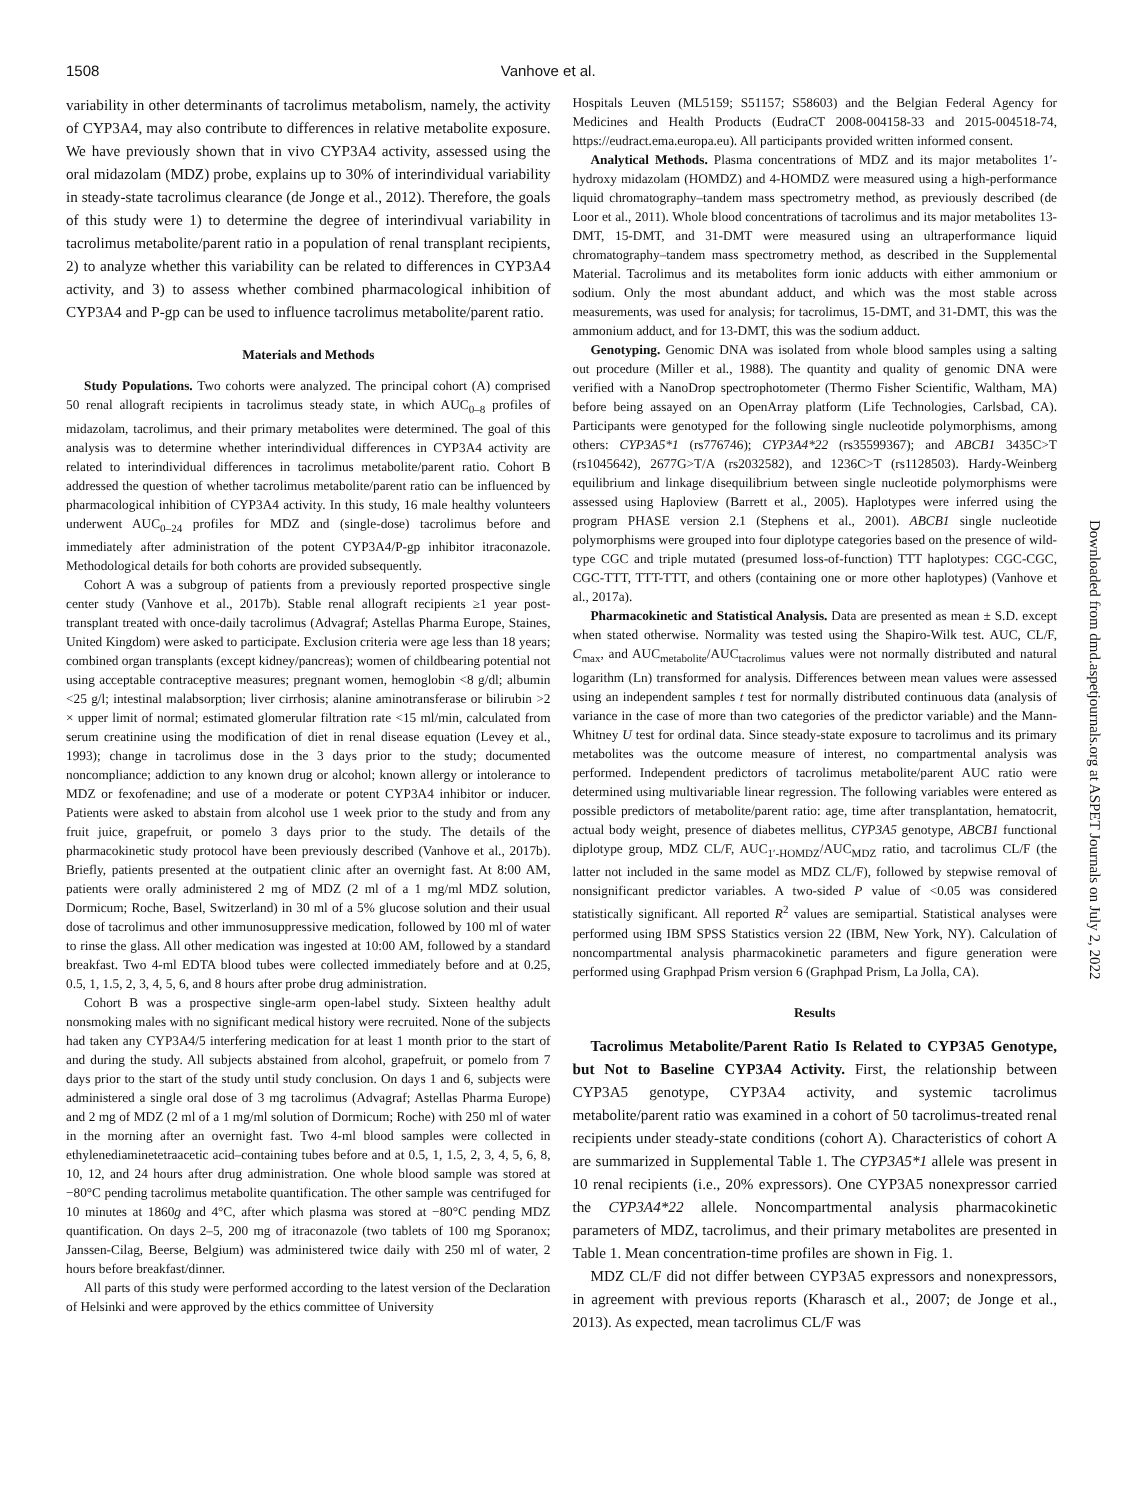1508 Vanhove et al.
variability in other determinants of tacrolimus metabolism, namely, the activity of CYP3A4, may also contribute to differences in relative metabolite exposure. We have previously shown that in vivo CYP3A4 activity, assessed using the oral midazolam (MDZ) probe, explains up to 30% of interindividual variability in steady-state tacrolimus clearance (de Jonge et al., 2012). Therefore, the goals of this study were 1) to determine the degree of interindivual variability in tacrolimus metabolite/parent ratio in a population of renal transplant recipients, 2) to analyze whether this variability can be related to differences in CYP3A4 activity, and 3) to assess whether combined pharmacological inhibition of CYP3A4 and P-gp can be used to influence tacrolimus metabolite/parent ratio.
Materials and Methods
Study Populations. Two cohorts were analyzed. The principal cohort (A) comprised 50 renal allograft recipients in tacrolimus steady state, in which AUC<sub>0–8</sub> profiles of midazolam, tacrolimus, and their primary metabolites were determined. The goal of this analysis was to determine whether interindividual differences in CYP3A4 activity are related to interindividual differences in tacrolimus metabolite/parent ratio. Cohort B addressed the question of whether tacrolimus metabolite/parent ratio can be influenced by pharmacological inhibition of CYP3A4 activity. In this study, 16 male healthy volunteers underwent AUC<sub>0–24</sub> profiles for MDZ and (single-dose) tacrolimus before and immediately after administration of the potent CYP3A4/P-gp inhibitor itraconazole. Methodological details for both cohorts are provided subsequently.
Cohort A was a subgroup of patients from a previously reported prospective single center study (Vanhove et al., 2017b). Stable renal allograft recipients ≥1 year post-transplant treated with once-daily tacrolimus (Advagraf; Astellas Pharma Europe, Staines, United Kingdom) were asked to participate. Exclusion criteria were age less than 18 years; combined organ transplants (except kidney/pancreas); women of childbearing potential not using acceptable contraceptive measures; pregnant women, hemoglobin <8 g/dl; albumin <25 g/l; intestinal malabsorption; liver cirrhosis; alanine aminotransferase or bilirubin >2 × upper limit of normal; estimated glomerular filtration rate <15 ml/min, calculated from serum creatinine using the modification of diet in renal disease equation (Levey et al., 1993); change in tacrolimus dose in the 3 days prior to the study; documented noncompliance; addiction to any known drug or alcohol; known allergy or intolerance to MDZ or fexofenadine; and use of a moderate or potent CYP3A4 inhibitor or inducer. Patients were asked to abstain from alcohol use 1 week prior to the study and from any fruit juice, grapefruit, or pomelo 3 days prior to the study. The details of the pharmacokinetic study protocol have been previously described (Vanhove et al., 2017b). Briefly, patients presented at the outpatient clinic after an overnight fast. At 8:00 AM, patients were orally administered 2 mg of MDZ (2 ml of a 1 mg/ml MDZ solution, Dormicum; Roche, Basel, Switzerland) in 30 ml of a 5% glucose solution and their usual dose of tacrolimus and other immunosuppressive medication, followed by 100 ml of water to rinse the glass. All other medication was ingested at 10:00 AM, followed by a standard breakfast. Two 4-ml EDTA blood tubes were collected immediately before and at 0.25, 0.5, 1, 1.5, 2, 3, 4, 5, 6, and 8 hours after probe drug administration.
Cohort B was a prospective single-arm open-label study. Sixteen healthy adult nonsmoking males with no significant medical history were recruited. None of the subjects had taken any CYP3A4/5 interfering medication for at least 1 month prior to the start of and during the study. All subjects abstained from alcohol, grapefruit, or pomelo from 7 days prior to the start of the study until study conclusion. On days 1 and 6, subjects were administered a single oral dose of 3 mg tacrolimus (Advagraf; Astellas Pharma Europe) and 2 mg of MDZ (2 ml of a 1 mg/ml solution of Dormicum; Roche) with 250 ml of water in the morning after an overnight fast. Two 4-ml blood samples were collected in ethylenediaminetetraacetic acid–containing tubes before and at 0.5, 1, 1.5, 2, 3, 4, 5, 6, 8, 10, 12, and 24 hours after drug administration. One whole blood sample was stored at −80°C pending tacrolimus metabolite quantification. The other sample was centrifuged for 10 minutes at 1860g and 4°C, after which plasma was stored at −80°C pending MDZ quantification. On days 2–5, 200 mg of itraconazole (two tablets of 100 mg Sporanox; Janssen-Cilag, Beerse, Belgium) was administered twice daily with 250 ml of water, 2 hours before breakfast/dinner.
All parts of this study were performed according to the latest version of the Declaration of Helsinki and were approved by the ethics committee of University
Hospitals Leuven (ML5159; S51157; S58603) and the Belgian Federal Agency for Medicines and Health Products (EudraCT 2008-004158-33 and 2015-004518-74, https://eudract.ema.europa.eu). All participants provided written informed consent.
Analytical Methods. Plasma concentrations of MDZ and its major metabolites 1′-hydroxy midazolam (HOMDZ) and 4-HOMDZ were measured using a high-performance liquid chromatography–tandem mass spectrometry method, as previously described (de Loor et al., 2011). Whole blood concentrations of tacrolimus and its major metabolites 13-DMT, 15-DMT, and 31-DMT were measured using an ultraperformance liquid chromatography–tandem mass spectrometry method, as described in the Supplemental Material. Tacrolimus and its metabolites form ionic adducts with either ammonium or sodium. Only the most abundant adduct, and which was the most stable across measurements, was used for analysis; for tacrolimus, 15-DMT, and 31-DMT, this was the ammonium adduct, and for 13-DMT, this was the sodium adduct.
Genotyping. Genomic DNA was isolated from whole blood samples using a salting out procedure (Miller et al., 1988). The quantity and quality of genomic DNA were verified with a NanoDrop spectrophotometer (Thermo Fisher Scientific, Waltham, MA) before being assayed on an OpenArray platform (Life Technologies, Carlsbad, CA). Participants were genotyped for the following single nucleotide polymorphisms, among others: CYP3A5*1 (rs776746); CYP3A4*22 (rs35599367); and ABCB1 3435C>T (rs1045642), 2677G>T/A (rs2032582), and 1236C>T (rs1128503). Hardy-Weinberg equilibrium and linkage disequilibrium between single nucleotide polymorphisms were assessed using Haploview (Barrett et al., 2005). Haplotypes were inferred using the program PHASE version 2.1 (Stephens et al., 2001). ABCB1 single nucleotide polymorphisms were grouped into four diplotype categories based on the presence of wild-type CGC and triple mutated (presumed loss-of-function) TTT haplotypes: CGC-CGC, CGC-TTT, TTT-TTT, and others (containing one or more other haplotypes) (Vanhove et al., 2017a).
Pharmacokinetic and Statistical Analysis. Data are presented as mean ± S.D. except when stated otherwise. Normality was tested using the Shapiro-Wilk test. AUC, CL/F, C<sub>max</sub>, and AUC<sub>metabolite</sub>/AUC<sub>tacrolimus</sub> values were not normally distributed and natural logarithm (Ln) transformed for analysis. Differences between mean values were assessed using an independent samples t test for normally distributed continuous data (analysis of variance in the case of more than two categories of the predictor variable) and the Mann-Whitney U test for ordinal data. Since steady-state exposure to tacrolimus and its primary metabolites was the outcome measure of interest, no compartmental analysis was performed. Independent predictors of tacrolimus metabolite/parent AUC ratio were determined using multivariable linear regression. The following variables were entered as possible predictors of metabolite/parent ratio: age, time after transplantation, hematocrit, actual body weight, presence of diabetes mellitus, CYP3A5 genotype, ABCB1 functional diplotype group, MDZ CL/F, AUC<sub>1′-HOMDZ</sub>/AUC<sub>MDZ</sub> ratio, and tacrolimus CL/F (the latter not included in the same model as MDZ CL/F), followed by stepwise removal of nonsignificant predictor variables. A two-sided P value of <0.05 was considered statistically significant. All reported R<sup>2</sup> values are semipartial. Statistical analyses were performed using IBM SPSS Statistics version 22 (IBM, New York, NY). Calculation of noncompartmental analysis pharmacokinetic parameters and figure generation were performed using Graphpad Prism version 6 (Graphpad Prism, La Jolla, CA).
Results
Tacrolimus Metabolite/Parent Ratio Is Related to CYP3A5 Genotype, but Not to Baseline CYP3A4 Activity. First, the relationship between CYP3A5 genotype, CYP3A4 activity, and systemic tacrolimus metabolite/parent ratio was examined in a cohort of 50 tacrolimus-treated renal recipients under steady-state conditions (cohort A). Characteristics of cohort A are summarized in Supplemental Table 1. The CYP3A5*1 allele was present in 10 renal recipients (i.e., 20% expressors). One CYP3A5 nonexpressor carried the CYP3A4*22 allele. Noncompartmental analysis pharmacokinetic parameters of MDZ, tacrolimus, and their primary metabolites are presented in Table 1. Mean concentration-time profiles are shown in Fig. 1.
MDZ CL/F did not differ between CYP3A5 expressors and nonexpressors, in agreement with previous reports (Kharasch et al., 2007; de Jonge et al., 2013). As expected, mean tacrolimus CL/F was
Downloaded from dmd.aspetjournals.org at ASPET Journals on July 2, 2022